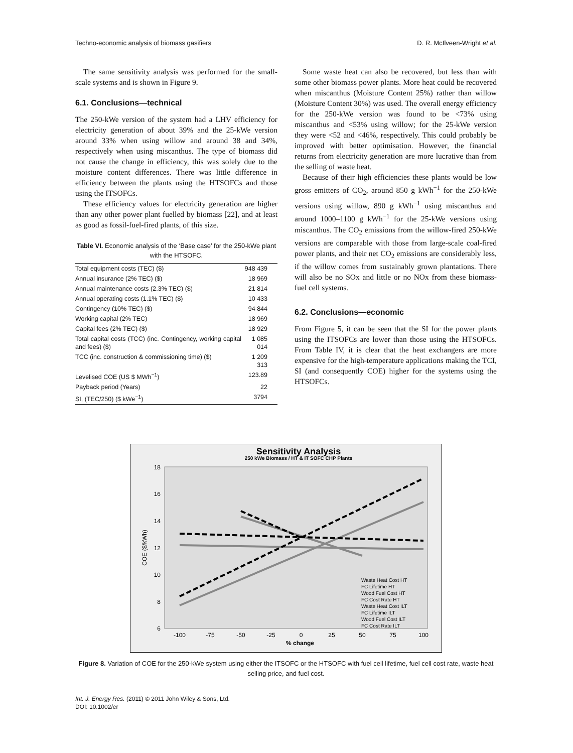Techno-economic analysis of biomass gasifiers D. R. McIlveen-Wright et al.
The same sensitivity analysis was performed for the small-scale systems and is shown in Figure 9.
6.1. Conclusions—technical
The 250-kWe version of the system had a LHV efficiency for electricity generation of about 39% and the 25-kWe version around 33% when using willow and around 38 and 34%, respectively when using miscanthus. The type of biomass did not cause the change in efficiency, this was solely due to the moisture content differences. There was little difference in efficiency between the plants using the HTSOFCs and those using the ITSOFCs.
These efficiency values for electricity generation are higher than any other power plant fuelled by biomass [22], and at least as good as fossil-fuel-fired plants, of this size.
Table VI. Economic analysis of the ‘Base case’ for the 250-kWe plant with the HTSOFC.
| Total equipment costs (TEC) ($) | 948 439 |
| Annual insurance (2% TEC) ($) | 18 969 |
| Annual maintenance costs (2.3% TEC) ($) | 21 814 |
| Annual operating costs (1.1% TEC) ($) | 10 433 |
| Contingency (10% TEC) ($) | 94 844 |
| Working capital (2% TEC) | 18 969 |
| Capital fees (2% TEC) ($) | 18 929 |
| Total capital costs (TCC) (inc. Contingency, working capital and fees) ($) | 1 085 014 |
| TCC (inc. construction & commissioning time) ($) | 1 209 313 |
| Levelised COE (US $ MWh<sup>−1</sup>) | 123.89 |
| Payback period (Years) | 22 |
| SI, (TEC/250) ($ kWe<sup>−1</sup>) | 3794 |
Some waste heat can also be recovered, but less than with some other biomass power plants. More heat could be recovered when miscanthus (Moisture Content 25%) rather than willow (Moisture Content 30%) was used. The overall energy efficiency for the 250-kWe version was found to be <73% using miscanthus and <53% using willow; for the 25-kWe version they were <52 and <46%, respectively. This could probably be improved with better optimisation. However, the financial returns from electricity generation are more lucrative than from the selling of waste heat.
Because of their high efficiencies these plants would be low gross emitters of CO<sub>2</sub>, around 850 g kWh<sup>−1</sup> for the 250-kWe versions using willow, 890 g kWh<sup>−1</sup> using miscanthus and around 1000–1100 g kWh<sup>−1</sup> for the 25-kWe versions using miscanthus. The CO<sub>2</sub> emissions from the willow-fired 250-kWe versions are comparable with those from large-scale coal-fired power plants, and their net CO<sub>2</sub> emissions are considerably less, if the willow comes from sustainably grown plantations. There will also be no SOx and little or no NOx from these biomass-fuel cell systems.
6.2. Conclusions—economic
From Figure 5, it can be seen that the SI for the power plants using the ITSOFCs are lower than those using the HTSOFCs. From Table IV, it is clear that the heat exchangers are more expensive for the high-temperature applications making the TCI, SI (and consequently COE) higher for the systems using the HTSOFCs.
Sensitivity Analysis
250 kWe Biomass / HT & IT SOFC CHP Plants
18
16
14
12
10
8
6
-100
-75
-50
-25
0
25
50
75
100
% change
COE ($/kWh)
Waste Heat Cost HT
FC Lifetime HT
Wood Fuel Cost HT
FC Cost Rate HT
Waste Heat Cost ILT
FC Lifetime ILT
Wood Fuel Cost ILT
FC Cost Rate ILT
Figure 8. Variation of COE for the 250-kWe system using either the ITSOFC or the HTSOFC with fuel cell lifetime, fuel cell cost rate, waste heat selling price, and fuel cost.
Int. J. Energy Res. (2011) © 2011 John Wiley & Sons, Ltd.
DOI: 10.1002/er